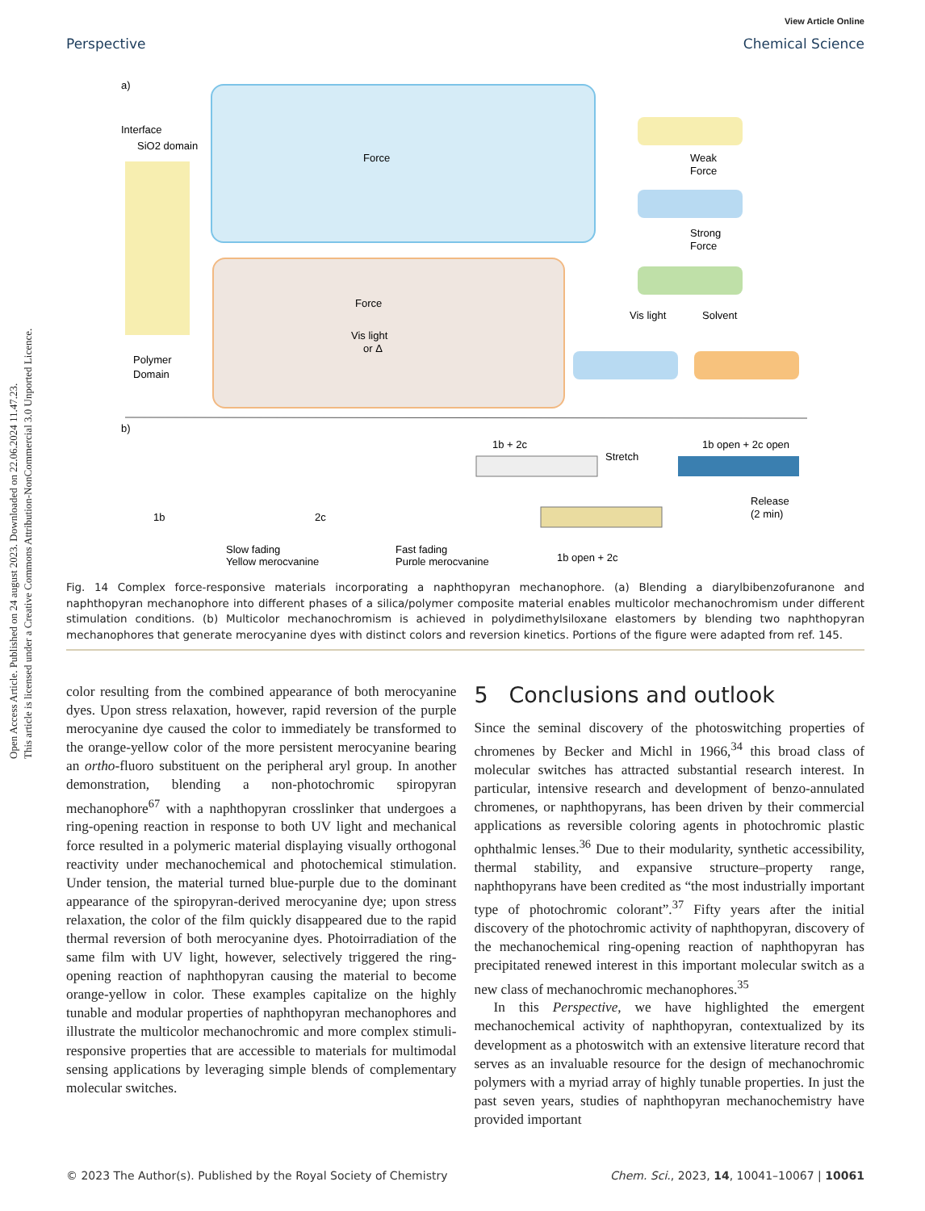Open Access Article. Published on 24 august 2023. Downloaded on 22.06.2024 11.47.23.
This article is licensed under a Creative Commons Attribution-NonCommercial 3.0 Unported Licence.
View Article Online
Perspective Chemical Science
a)
Interface
SiO2 domain
Polymer
Domain
Force
Force
Vis light
or Δ
Weak
Force
Strong
Force
Vis light
Solvent
b)
1b
2c
Slow fading
Yellow merocyanine
Fast fading
Purple merocyanine
1b + 2c
Stretch
1b open + 2c open
Release
(2 min)
1b open + 2c
Fig. 14 Complex force-responsive materials incorporating a naphthopyran mechanophore. (a) Blending a diarylbibenzofuranone and naphthopyran mechanophore into different phases of a silica/polymer composite material enables multicolor mechanochromism under different stimulation conditions. (b) Multicolor mechanochromism is achieved in polydimethylsiloxane elastomers by blending two naphthopyran mechanophores that generate merocyanine dyes with distinct colors and reversion kinetics. Portions of the figure were adapted from ref. 145.
color resulting from the combined appearance of both merocyanine dyes. Upon stress relaxation, however, rapid reversion of the purple merocyanine dye caused the color to immediately be transformed to the orange-yellow color of the more persistent merocyanine bearing an ortho-fluoro substituent on the peripheral aryl group. In another demonstration, blending a non-photochromic spiropyran mechanophore<sup>67</sup> with a naphthopyran crosslinker that undergoes a ring-opening reaction in response to both UV light and mechanical force resulted in a polymeric material displaying visually orthogonal reactivity under mechanochemical and photochemical stimulation. Under tension, the material turned blue-purple due to the dominant appearance of the spiropyran-derived merocyanine dye; upon stress relaxation, the color of the film quickly disappeared due to the rapid thermal reversion of both merocyanine dyes. Photoirradiation of the same film with UV light, however, selectively triggered the ring-opening reaction of naphthopyran causing the material to become orange-yellow in color. These examples capitalize on the highly tunable and modular properties of naphthopyran mechanophores and illustrate the multicolor mechanochromic and more complex stimuli-responsive properties that are accessible to materials for multimodal sensing applications by leveraging simple blends of complementary molecular switches.
5 Conclusions and outlook
Since the seminal discovery of the photoswitching properties of chromenes by Becker and Michl in 1966,<sup>34</sup> this broad class of molecular switches has attracted substantial research interest. In particular, intensive research and development of benzo-annulated chromenes, or naphthopyrans, has been driven by their commercial applications as reversible coloring agents in photochromic plastic ophthalmic lenses.<sup>36</sup> Due to their modularity, synthetic accessibility, thermal stability, and expansive structure–property range, naphthopyrans have been credited as “the most industrially important type of photochromic colorant”.<sup>37</sup> Fifty years after the initial discovery of the photochromic activity of naphthopyran, discovery of the mechanochemical ring-opening reaction of naphthopyran has precipitated renewed interest in this important molecular switch as a new class of mechanochromic mechanophores.<sup>35</sup>
In this Perspective, we have highlighted the emergent mechanochemical activity of naphthopyran, contextualized by its development as a photoswitch with an extensive literature record that serves as an invaluable resource for the design of mechanochromic polymers with a myriad array of highly tunable properties. In just the past seven years, studies of naphthopyran mechanochemistry have provided important
© 2023 The Author(s). Published by the Royal Society of Chemistry Chem. Sci., 2023, 14, 10041–10067 | 10061